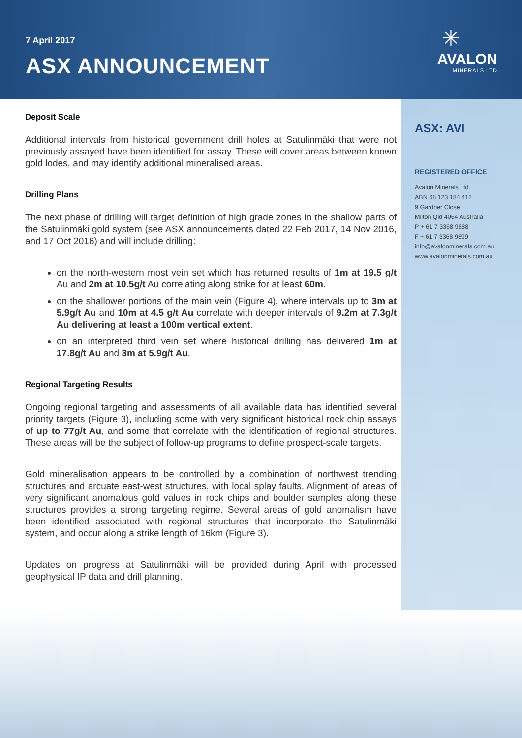7 April 2017
ASX ANNOUNCEMENT
✳
AVALON
MINERALS LTD
ASX: AVI
REGISTERED OFFICE
Avalon Minerals Ltd
ABN 68 123 184 412
9 Gardner Close
Milton Qld 4064 Australia
P + 61 7 3368 9888
F + 61 7 3368 9899
info@avalonminerals.com.au
www.avalonminerals.com.au
Deposit Scale
Additional intervals from historical government drill holes at Satulinmäki that were not previously assayed have been identified for assay. These will cover areas between known gold lodes, and may identify additional mineralised areas.
Drilling Plans
The next phase of drilling will target definition of high grade zones in the shallow parts of the Satulinmäki gold system (see ASX announcements dated 22 Feb 2017, 14 Nov 2016, and 17 Oct 2016) and will include drilling:
on the north-western most vein set which has returned results of 1m at 19.5 g/t Au and 2m at 10.5g/t Au correlating along strike for at least 60m.
on the shallower portions of the main vein (Figure 4), where intervals up to 3m at 5.9g/t Au and 10m at 4.5 g/t Au correlate with deeper intervals of 9.2m at 7.3g/t Au delivering at least a 100m vertical extent.
on an interpreted third vein set where historical drilling has delivered 1m at 17.8g/t Au and 3m at 5.9g/t Au.
Regional Targeting Results
Ongoing regional targeting and assessments of all available data has identified several priority targets (Figure 3), including some with very significant historical rock chip assays of up to 77g/t Au, and some that correlate with the identification of regional structures. These areas will be the subject of follow-up programs to define prospect-scale targets.
Gold mineralisation appears to be controlled by a combination of northwest trending structures and arcuate east-west structures, with local splay faults. Alignment of areas of very significant anomalous gold values in rock chips and boulder samples along these structures provides a strong targeting regime. Several areas of gold anomalism have been identified associated with regional structures that incorporate the Satulinmäki system, and occur along a strike length of 16km (Figure 3).
Updates on progress at Satulinmäki will be provided during April with processed geophysical IP data and drill planning.